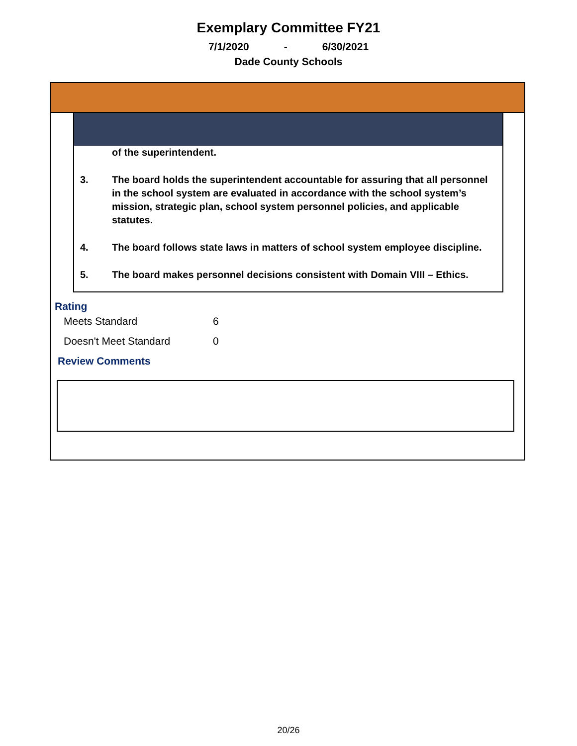Exemplary Committee FY21
7/1/2020 - 6/30/2021
Dade County Schools
of the superintendent.
3. The board holds the superintendent accountable for assuring that all personnel in the school system are evaluated in accordance with the school system’s mission, strategic plan, school system personnel policies, and applicable statutes.
4. The board follows state laws in matters of school system employee discipline.
5. The board makes personnel decisions consistent with Domain VIII – Ethics.
Rating
Meets Standard 6
Doesn't Meet Standard 0
Review Comments
20/26